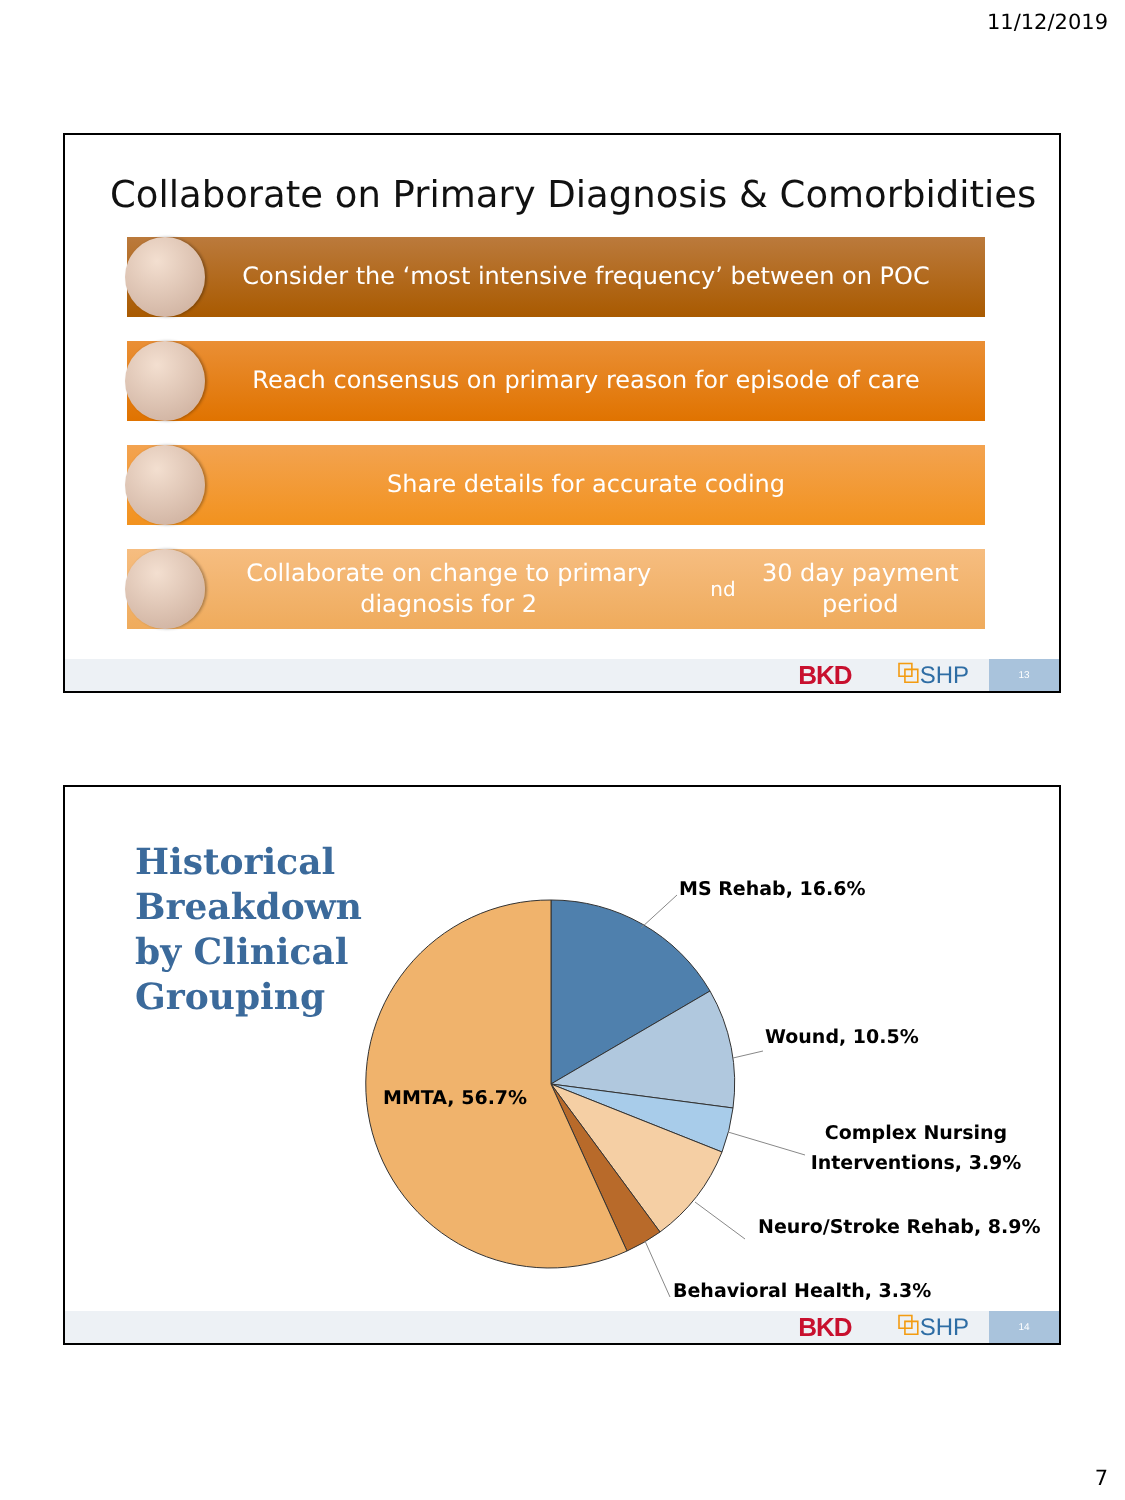11/12/2019
Collaborate on Primary Diagnosis & Comorbidities
Consider the ‘most intensive frequency’ between on POC
Reach consensus on primary reason for episode of care
Share details for accurate coding
Collaborate on change to primary diagnosis for 2<sup>nd</sup> 30 day payment period
BKD ⧉SHP 13
Historical
Breakdown
by Clinical
Grouping
MS Rehab, 16.6%
Wound, 10.5%
Complex Nursing
Interventions, 3.9%
Neuro/Stroke Rehab, 8.9%
Behavioral Health, 3.3%
MMTA, 56.7%
BKD ⧉SHP 14
7